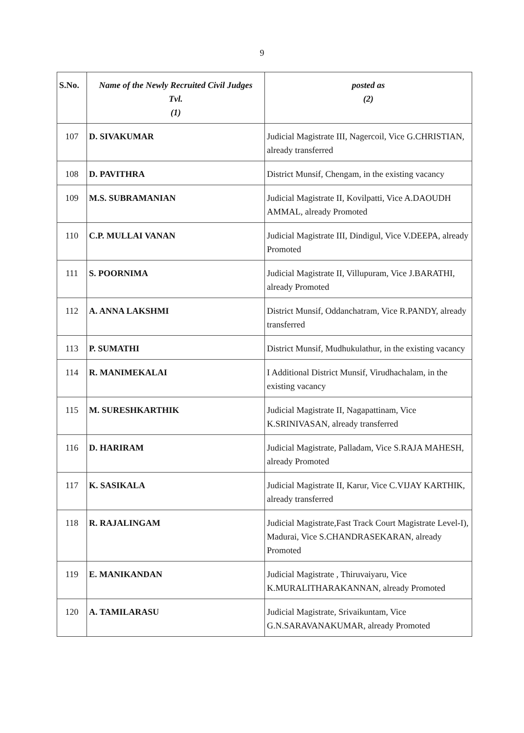9
| S.No. | Name of the Newly Recruited Civil Judges Tvl. (1) | posted as (2) |
| --- | --- | --- |
| 107 | D. SIVAKUMAR | Judicial Magistrate III, Nagercoil, Vice G.CHRISTIAN, already transferred |
| 108 | D. PAVITHRA | District Munsif, Chengam, in the existing vacancy |
| 109 | M.S. SUBRAMANIAN | Judicial Magistrate II, Kovilpatti, Vice A.DAOUDH AMMAL, already Promoted |
| 110 | C.P. MULLAI VANAN | Judicial Magistrate III, Dindigul, Vice V.DEEPA, already Promoted |
| 111 | S. POORNIMA | Judicial Magistrate II, Villupuram, Vice J.BARATHI, already Promoted |
| 112 | A. ANNA LAKSHMI | District Munsif, Oddanchatram, Vice R.PANDY, already transferred |
| 113 | P. SUMATHI | District Munsif, Mudhukulathur, in the existing vacancy |
| 114 | R. MANIMEKALAI | I Additional District Munsif, Virudhachalam, in the existing vacancy |
| 115 | M. SURESHKARTHIK | Judicial Magistrate II, Nagapattinam, Vice K.SRINIVASAN, already transferred |
| 116 | D. HARIRAM | Judicial Magistrate, Palladam, Vice S.RAJA MAHESH, already Promoted |
| 117 | K. SASIKALA | Judicial Magistrate II, Karur, Vice C.VIJAY KARTHIK, already transferred |
| 118 | R. RAJALINGAM | Judicial Magistrate,Fast Track Court Magistrate Level-I), Madurai, Vice S.CHANDRASEKARAN, already Promoted |
| 119 | E. MANIKANDAN | Judicial Magistrate , Thiruvaiyaru, Vice K.MURALITHARAKANNAN, already Promoted |
| 120 | A. TAMILARASU | Judicial Magistrate, Srivaikuntam, Vice G.N.SARAVANAKUMAR, already Promoted |